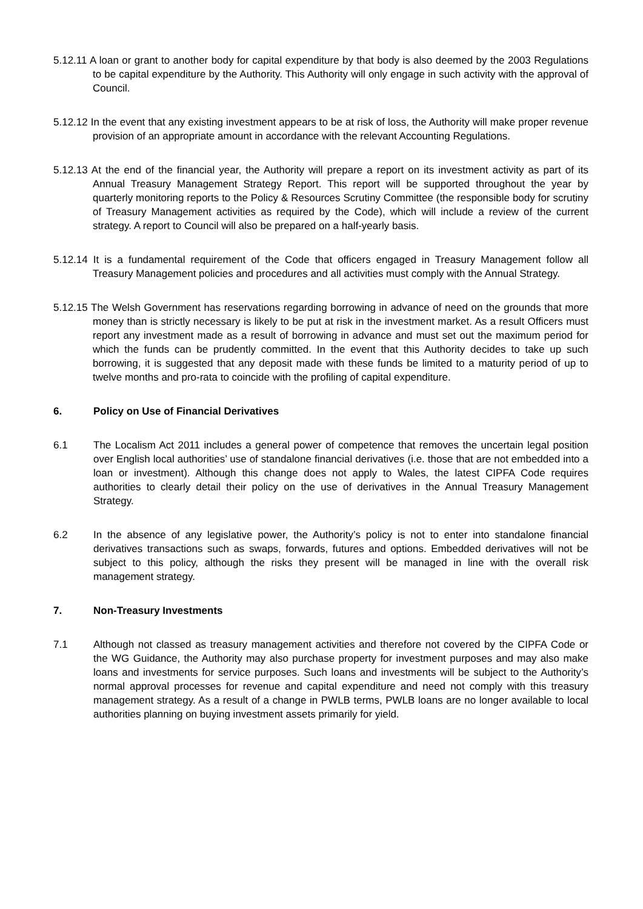5.12.11 A loan or grant to another body for capital expenditure by that body is also deemed by the 2003 Regulations to be capital expenditure by the Authority. This Authority will only engage in such activity with the approval of Council.
5.12.12 In the event that any existing investment appears to be at risk of loss, the Authority will make proper revenue provision of an appropriate amount in accordance with the relevant Accounting Regulations.
5.12.13 At the end of the financial year, the Authority will prepare a report on its investment activity as part of its Annual Treasury Management Strategy Report. This report will be supported throughout the year by quarterly monitoring reports to the Policy & Resources Scrutiny Committee (the responsible body for scrutiny of Treasury Management activities as required by the Code), which will include a review of the current strategy. A report to Council will also be prepared on a half-yearly basis.
5.12.14 It is a fundamental requirement of the Code that officers engaged in Treasury Management follow all Treasury Management policies and procedures and all activities must comply with the Annual Strategy.
5.12.15 The Welsh Government has reservations regarding borrowing in advance of need on the grounds that more money than is strictly necessary is likely to be put at risk in the investment market. As a result Officers must report any investment made as a result of borrowing in advance and must set out the maximum period for which the funds can be prudently committed. In the event that this Authority decides to take up such borrowing, it is suggested that any deposit made with these funds be limited to a maturity period of up to twelve months and pro-rata to coincide with the profiling of capital expenditure.
6. Policy on Use of Financial Derivatives
6.1 The Localism Act 2011 includes a general power of competence that removes the uncertain legal position over English local authorities’ use of standalone financial derivatives (i.e. those that are not embedded into a loan or investment). Although this change does not apply to Wales, the latest CIPFA Code requires authorities to clearly detail their policy on the use of derivatives in the Annual Treasury Management Strategy.
6.2 In the absence of any legislative power, the Authority’s policy is not to enter into standalone financial derivatives transactions such as swaps, forwards, futures and options. Embedded derivatives will not be subject to this policy, although the risks they present will be managed in line with the overall risk management strategy.
7. Non-Treasury Investments
7.1 Although not classed as treasury management activities and therefore not covered by the CIPFA Code or the WG Guidance, the Authority may also purchase property for investment purposes and may also make loans and investments for service purposes. Such loans and investments will be subject to the Authority’s normal approval processes for revenue and capital expenditure and need not comply with this treasury management strategy. As a result of a change in PWLB terms, PWLB loans are no longer available to local authorities planning on buying investment assets primarily for yield.